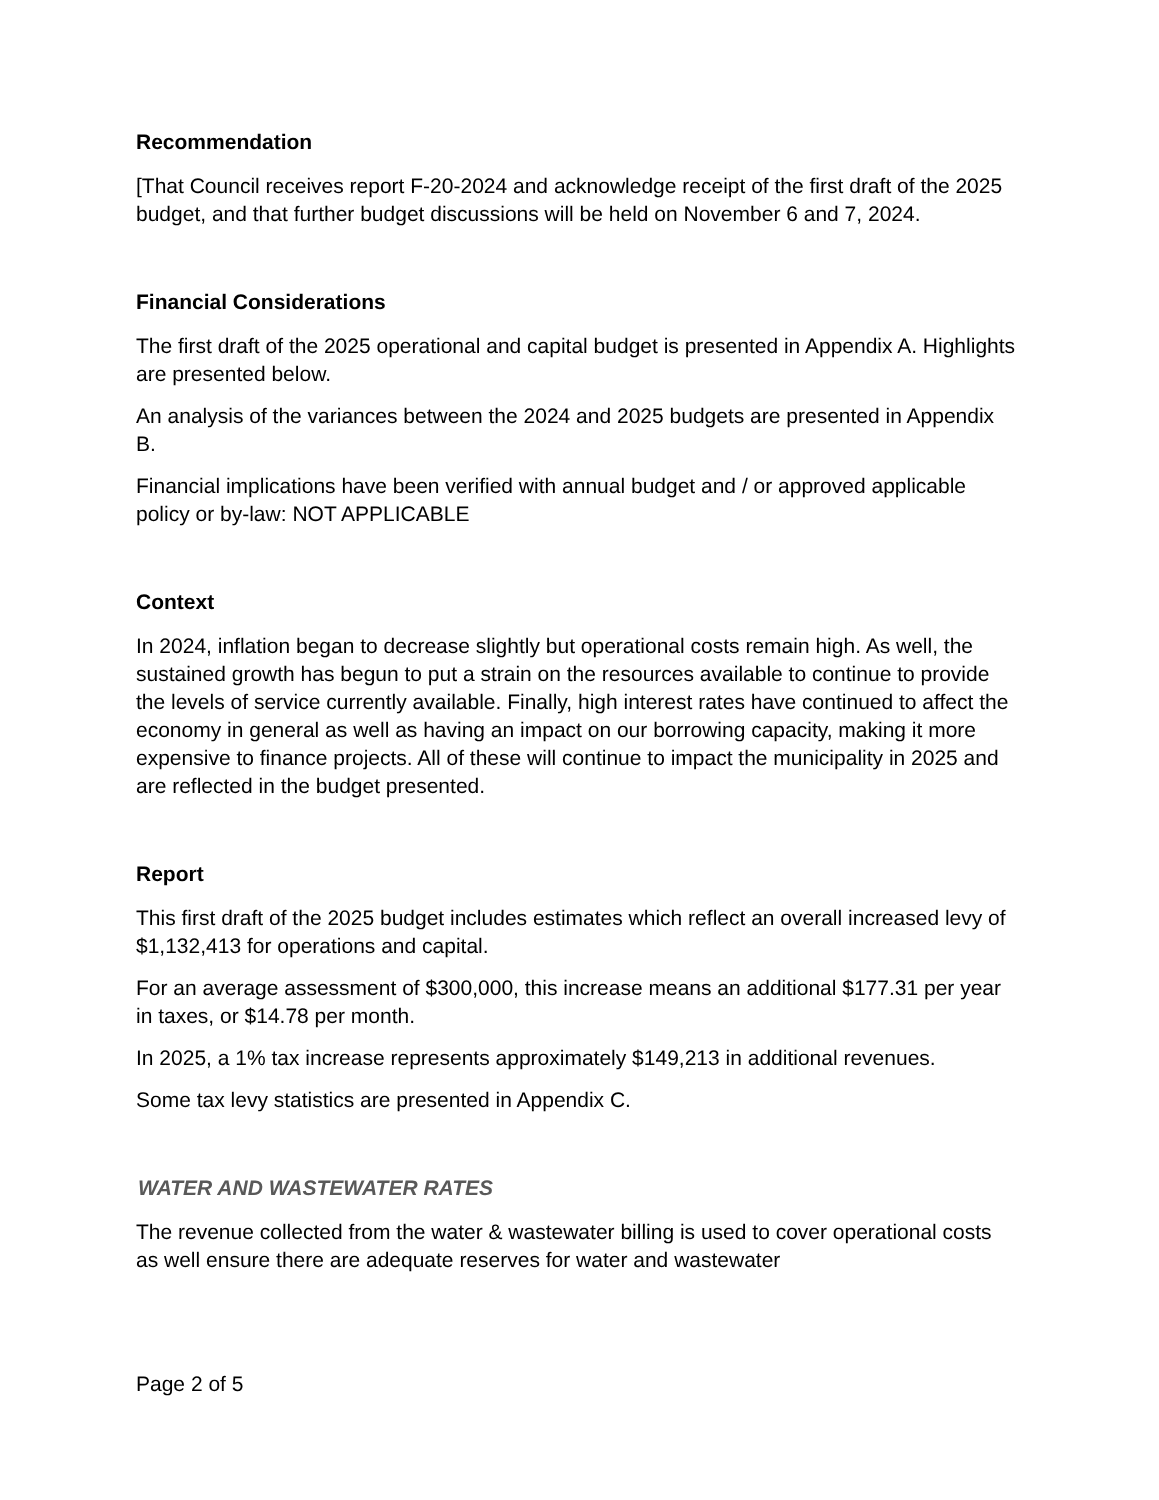Recommendation
[That Council receives report F-20-2024 and acknowledge receipt of the first draft of the 2025 budget, and that further budget discussions will be held on November 6 and 7, 2024.
Financial Considerations
The first draft of the 2025 operational and capital budget is presented in Appendix A. Highlights are presented below.
An analysis of the variances between the 2024 and 2025 budgets are presented in Appendix B.
Financial implications have been verified with annual budget and / or approved applicable policy or by-law: NOT APPLICABLE
Context
In 2024, inflation began to decrease slightly but operational costs remain high. As well, the sustained growth has begun to put a strain on the resources available to continue to provide the levels of service currently available. Finally, high interest rates have continued to affect the economy in general as well as having an impact on our borrowing capacity, making it more expensive to finance projects. All of these will continue to impact the municipality in 2025 and are reflected in the budget presented.
Report
This first draft of the 2025 budget includes estimates which reflect an overall increased levy of $1,132,413 for operations and capital.
For an average assessment of $300,000, this increase means an additional $177.31 per year in taxes, or $14.78 per month.
In 2025, a 1% tax increase represents approximately $149,213 in additional revenues.
Some tax levy statistics are presented in Appendix C.
WATER AND WASTEWATER RATES
The revenue collected from the water & wastewater billing is used to cover operational costs as well ensure there are adequate reserves for water and wastewater
Page 2 of 5